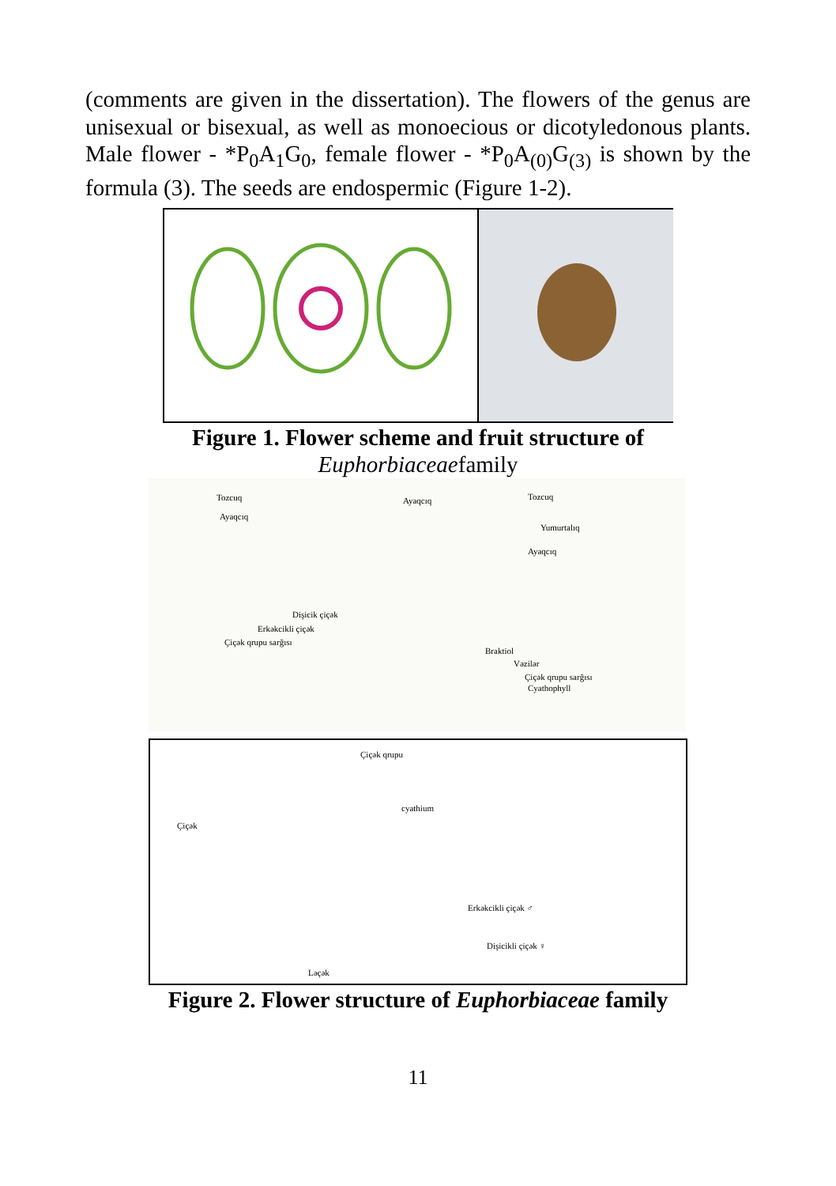(comments are given in the dissertation). The flowers of the genus are unisexual or bisexual, as well as monoecious or dicotyledonous plants. Male flower - *P<sub>0</sub>A<sub>1</sub>G<sub>0</sub>, female flower - *P<sub>0</sub>A<sub>(0)</sub>G<sub>(3)</sub> is shown by the formula (3). The seeds are endospermic (Figure 1-2).
Figure 1. Flower scheme and fruit structure of
Euphorbiaceaefamily
Tozcuq
Ayaqcıq
Ayaqcıq Tozcuq
Yumurtalıq
Ayaqcıq
Dişicik çiçək
Erkəkcikli çiçək
Çiçək qrupu sarğısı
Braktiol
Vəzilər
Çiçək qrupu sarğısı
Cyathophyll
Çiçək qrupu
Çiçək
cyathium
Erkəkcikli çiçək ♂
Dişicikli çiçək ♀
Ləçək
Figure 2. Flower structure of Euphorbiaceae family
11